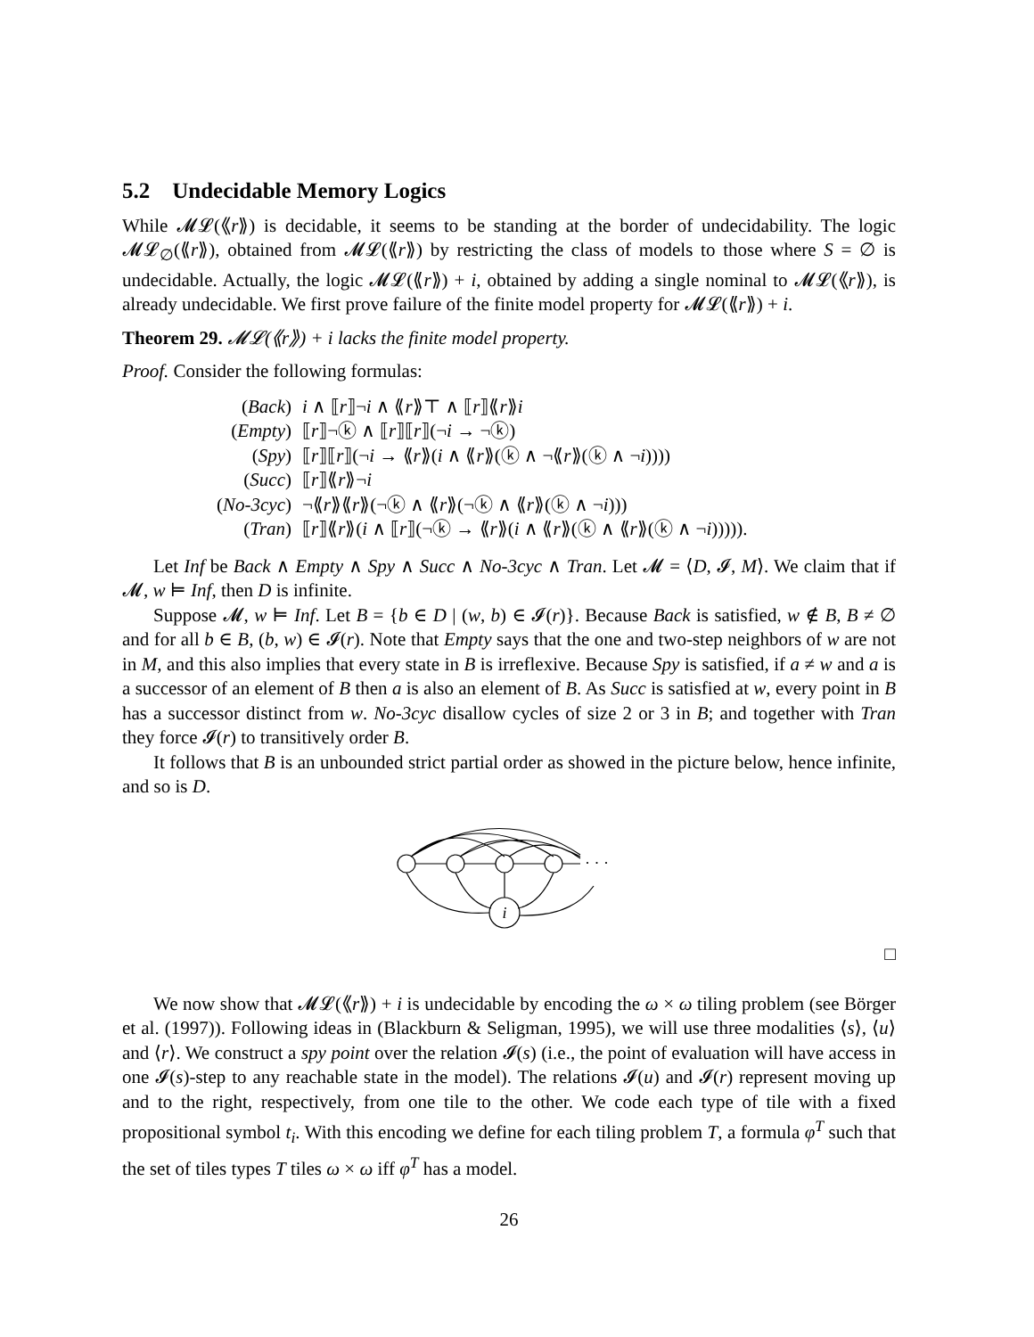5.2 Undecidable Memory Logics
While 𝓜𝓛(⟪r⟫) is decidable, it seems to be standing at the border of undecidability. The logic 𝓜𝓛<sub>∅</sub>(⟪r⟫), obtained from 𝓜𝓛(⟪r⟫) by restricting the class of models to those where S = ∅ is undecidable. Actually, the logic 𝓜𝓛(⟪r⟫) + i, obtained by adding a single nominal to 𝓜𝓛(⟪r⟫), is already undecidable. We first prove failure of the finite model property for 𝓜𝓛(⟪r⟫) + i.
Theorem 29. 𝓜𝓛(⟪r⟫) + i lacks the finite model property.
Proof. Consider the following formulas:
| ( Back ) | i ∧ ⟦ r ⟧¬ i ∧ ⟪ r ⟫⊤ ∧ ⟦ r ⟧⟪ r ⟫ i |
| ( Empty ) | ⟦ r ⟧¬ⓚ ∧ ⟦ r ⟧⟦ r ⟧(¬ i → ¬ⓚ) |
| ( Spy ) | ⟦ r ⟧⟦ r ⟧(¬ i → ⟪ r ⟫( i ∧ ⟪ r ⟫(ⓚ ∧ ¬⟪ r ⟫(ⓚ ∧ ¬ i )))) |
| ( Succ ) | ⟦ r ⟧⟪ r ⟫¬ i |
| ( No-3cyc ) | ¬⟪ r ⟫⟪ r ⟫(¬ⓚ ∧ ⟪ r ⟫(¬ⓚ ∧ ⟪ r ⟫(ⓚ ∧ ¬ i ))) |
| ( Tran ) | ⟦ r ⟧⟪ r ⟫( i ∧ ⟦ r ⟧(¬ⓚ → ⟪ r ⟫( i ∧ ⟪ r ⟫(ⓚ ∧ ⟪ r ⟫(ⓚ ∧ ¬ i ))))). |
Let Inf be Back ∧ Empty ∧ Spy ∧ Succ ∧ No-3cyc ∧ Tran. Let 𝓜 = ⟨D, 𝓘, M⟩. We claim that if 𝓜, w ⊨ Inf, then D is infinite.
Suppose 𝓜, w ⊨ Inf. Let B = {b ∈ D | (w, b) ∈ 𝓘(r)}. Because Back is satisfied, w ∉ B, B ≠ ∅ and for all b ∈ B, (b, w) ∈ 𝓘(r). Note that Empty says that the one and two-step neighbors of w are not in M, and this also implies that every state in B is irreflexive. Because Spy is satisfied, if a ≠ w and a is a successor of an element of B then a is also an element of B. As Succ is satisfied at w, every point in B has a successor distinct from w. No-3cyc disallow cycles of size 2 or 3 in B; and together with Tran they force 𝓘(r) to transitively order B.
It follows that B is an unbounded strict partial order as showed in the picture below, hence infinite, and so is D.
i
· · ·
□
We now show that 𝓜𝓛(⟪r⟫) + i is undecidable by encoding the ω × ω tiling problem (see Börger et al. (1997)). Following ideas in (Blackburn & Seligman, 1995), we will use three modalities ⟨s⟩, ⟨u⟩ and ⟨r⟩. We construct a spy point over the relation 𝓘(s) (i.e., the point of evaluation will have access in one 𝓘(s)-step to any reachable state in the model). The relations 𝓘(u) and 𝓘(r) represent moving up and to the right, respectively, from one tile to the other. We code each type of tile with a fixed propositional symbol t<sub>i</sub>. With this encoding we define for each tiling problem T, a formula φ<sup>T</sup> such that the set of tiles types T tiles ω × ω iff φ<sup>T</sup> has a model.
26